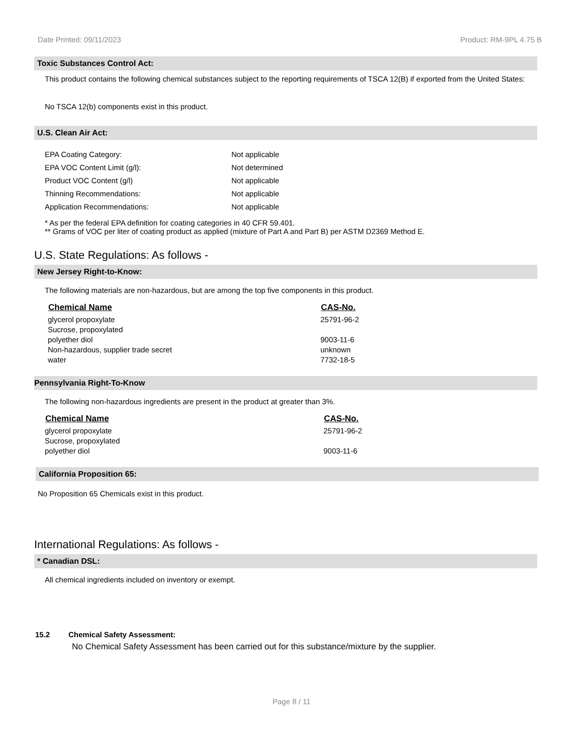Date Printed: 09/11/2023 Product: RM-9PL 4.75 B
Toxic Substances Control Act:
This product contains the following chemical substances subject to the reporting requirements of TSCA 12(B) if exported from the United States:
No TSCA 12(b) components exist in this product.
U.S. Clean Air Act:
| EPA Coating Category: | Not applicable |
| EPA VOC Content Limit (g/l): | Not determined |
| Product VOC Content (g/l) | Not applicable |
| Thinning Recommendations: | Not applicable |
| Application Recommendations: | Not applicable |
* As per the federal EPA definition for coating categories in 40 CFR 59.401.
** Grams of VOC per liter of coating product as applied (mixture of Part A and Part B) per ASTM D2369 Method E.
U.S. State Regulations: As follows -
New Jersey Right-to-Know:
The following materials are non-hazardous, but are among the top five components in this product.
| Chemical Name | CAS-No. |
| --- | --- |
| glycerol propoxylate | 25791-96-2 |
| Sucrose, propoxylated | |
| polyether diol | 9003-11-6 |
| Non-hazardous, supplier trade secret | unknown |
| water | 7732-18-5 |
Pennsylvania Right-To-Know
The following non-hazardous ingredients are present in the product at greater than 3%.
| Chemical Name | CAS-No. |
| --- | --- |
| glycerol propoxylate | 25791-96-2 |
| Sucrose, propoxylated | |
| polyether diol | 9003-11-6 |
California Proposition 65:
No Proposition 65 Chemicals exist in this product.
International Regulations: As follows -
* Canadian DSL:
All chemical ingredients included on inventory or exempt.
15.2 Chemical Safety Assessment:
No Chemical Safety Assessment has been carried out for this substance/mixture by the supplier.
Page 8 / 11